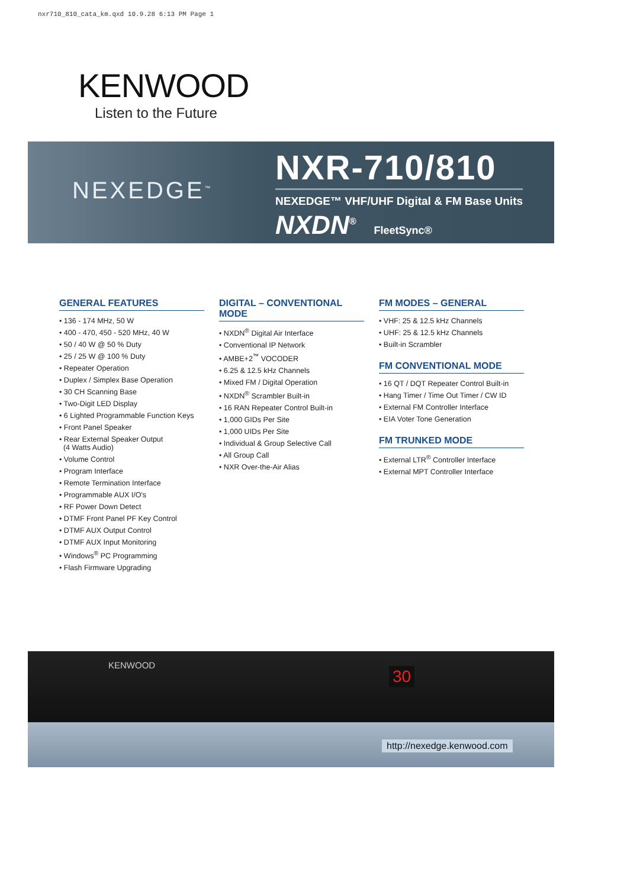nxr710_810_cata_km.qxd 10.9.28 6:13 PM Page 1
KENWOOD
Listen to the Future
NEXEDGE<sup>™</sup>
NXR-710/810
NEXEDGE™ VHF/UHF Digital & FM Base Units
NXDN<sup>®</sup> FleetSync®
GENERAL FEATURES
• 136 - 174 MHz, 50 W
• 400 - 470, 450 - 520 MHz, 40 W
• 50 / 40 W @ 50 % Duty
• 25 / 25 W @ 100 % Duty
• Repeater Operation
• Duplex / Simplex Base Operation
• 30 CH Scanning Base
• Two-Digit LED Display
• 6 Lighted Programmable Function Keys
• Front Panel Speaker
• Rear External Speaker Output
(4 Watts Audio)
• Volume Control
• Program Interface
• Remote Termination Interface
• Programmable AUX I/O's
• RF Power Down Detect
• DTMF Front Panel PF Key Control
• DTMF AUX Output Control
• DTMF AUX Input Monitoring
• Windows<sup>®</sup> PC Programming
• Flash Firmware Upgrading
DIGITAL – CONVENTIONAL MODE
• NXDN<sup>®</sup> Digital Air Interface
• Conventional IP Network
• AMBE+2<sup>™</sup> VOCODER
• 6.25 & 12.5 kHz Channels
• Mixed FM / Digital Operation
• NXDN<sup>®</sup> Scrambler Built-in
• 16 RAN Repeater Control Built-in
• 1,000 GIDs Per Site
• 1,000 UIDs Per Site
• Individual & Group Selective Call
• All Group Call
• NXR Over-the-Air Alias
FM MODES – GENERAL
• VHF: 25 & 12.5 kHz Channels
• UHF: 25 & 12.5 kHz Channels
• Built-in Scrambler
FM CONVENTIONAL MODE
• 16 QT / DQT Repeater Control Built-in
• Hang Timer / Time Out Timer / CW ID
• External FM Controller Interface
• EIA Voter Tone Generation
FM TRUNKED MODE
• External LTR<sup>®</sup> Controller Interface
• External MPT Controller Interface
KENWOOD
30
http://nexedge.kenwood.com